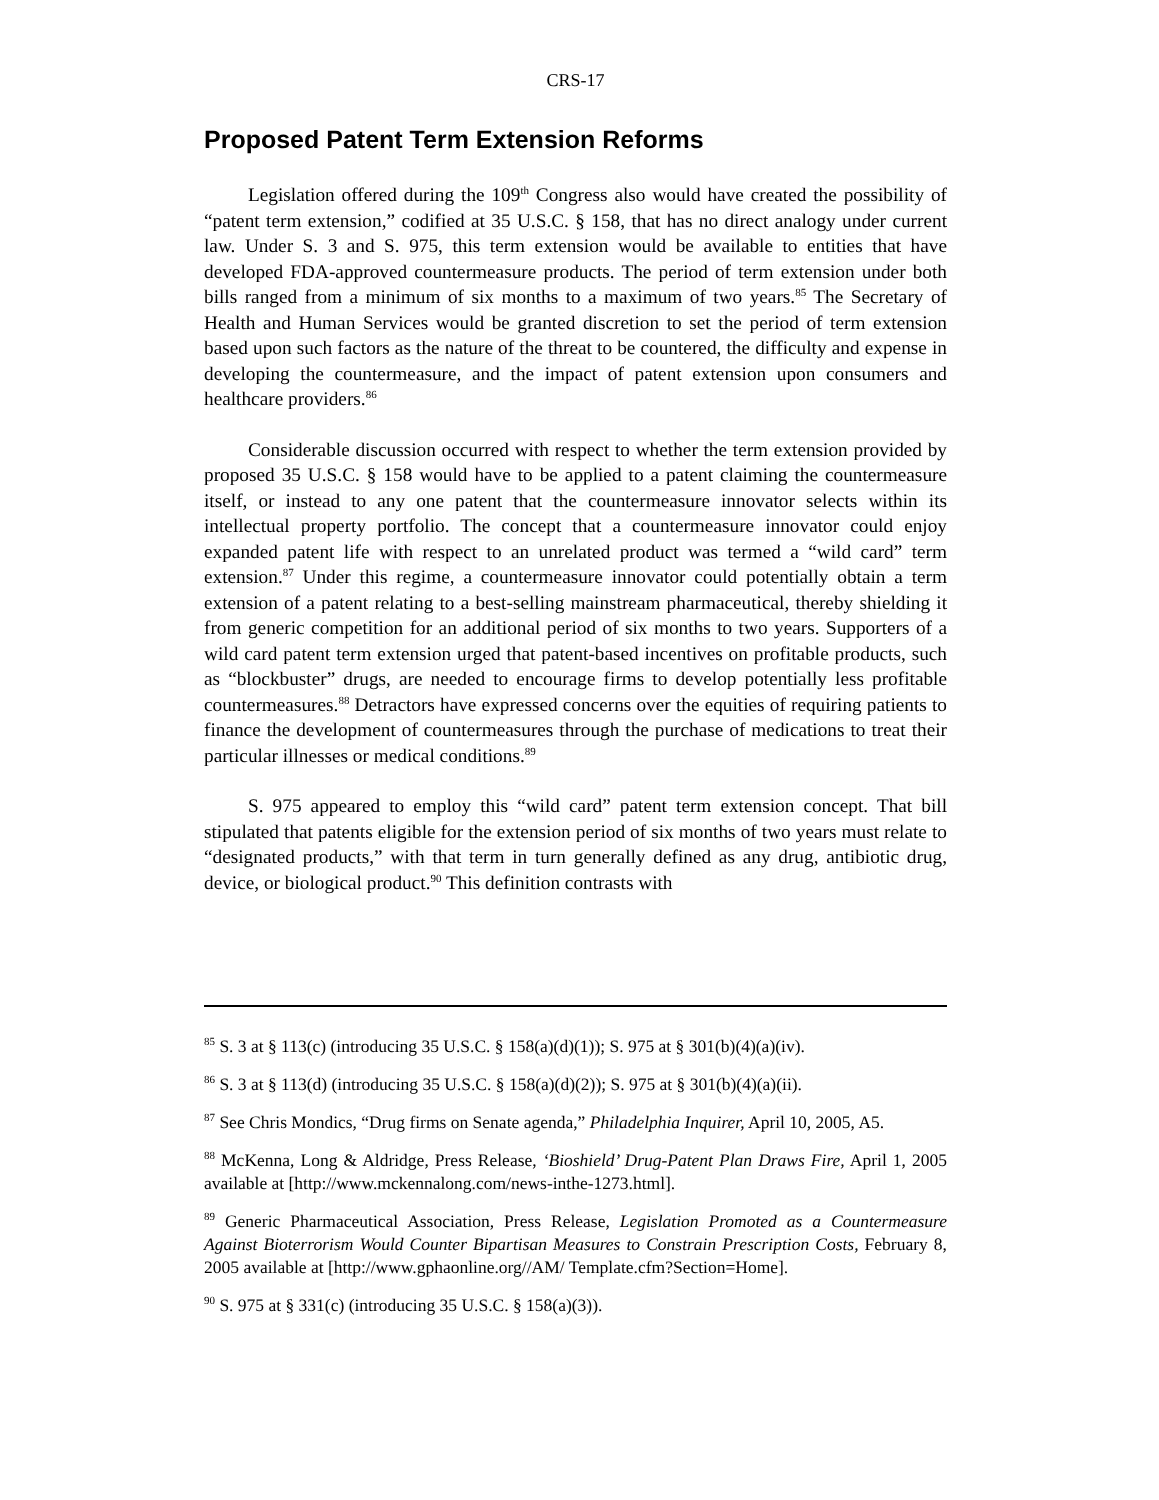CRS-17
Proposed Patent Term Extension Reforms
Legislation offered during the 109<sup>th</sup> Congress also would have created the possibility of “patent term extension,” codified at 35 U.S.C. § 158, that has no direct analogy under current law. Under S. 3 and S. 975, this term extension would be available to entities that have developed FDA-approved countermeasure products. The period of term extension under both bills ranged from a minimum of six months to a maximum of two years.<sup>85</sup> The Secretary of Health and Human Services would be granted discretion to set the period of term extension based upon such factors as the nature of the threat to be countered, the difficulty and expense in developing the countermeasure, and the impact of patent extension upon consumers and healthcare providers.<sup>86</sup>
Considerable discussion occurred with respect to whether the term extension provided by proposed 35 U.S.C. § 158 would have to be applied to a patent claiming the countermeasure itself, or instead to any one patent that the countermeasure innovator selects within its intellectual property portfolio. The concept that a countermeasure innovator could enjoy expanded patent life with respect to an unrelated product was termed a “wild card” term extension.<sup>87</sup> Under this regime, a countermeasure innovator could potentially obtain a term extension of a patent relating to a best-selling mainstream pharmaceutical, thereby shielding it from generic competition for an additional period of six months to two years. Supporters of a wild card patent term extension urged that patent-based incentives on profitable products, such as “blockbuster” drugs, are needed to encourage firms to develop potentially less profitable countermeasures.<sup>88</sup> Detractors have expressed concerns over the equities of requiring patients to finance the development of countermeasures through the purchase of medications to treat their particular illnesses or medical conditions.<sup>89</sup>
S. 975 appeared to employ this “wild card” patent term extension concept. That bill stipulated that patents eligible for the extension period of six months of two years must relate to “designated products,” with that term in turn generally defined as any drug, antibiotic drug, device, or biological product.<sup>90</sup> This definition contrasts with
<sup>85</sup> S. 3 at § 113(c) (introducing 35 U.S.C. § 158(a)(d)(1)); S. 975 at § 301(b)(4)(a)(iv).
<sup>86</sup> S. 3 at § 113(d) (introducing 35 U.S.C. § 158(a)(d)(2)); S. 975 at § 301(b)(4)(a)(ii).
<sup>87</sup> See Chris Mondics, “Drug firms on Senate agenda,” Philadelphia Inquirer, April 10, 2005, A5.
<sup>88</sup> McKenna, Long & Aldridge, Press Release, ‘Bioshield’ Drug-Patent Plan Draws Fire, April 1, 2005 available at [http://www.mckennalong.com/news-inthe-1273.html].
<sup>89</sup> Generic Pharmaceutical Association, Press Release, Legislation Promoted as a Countermeasure Against Bioterrorism Would Counter Bipartisan Measures to Constrain Prescription Costs, February 8, 2005 available at [http://www.gphaonline.org//AM/ Template.cfm?Section=Home].
<sup>90</sup> S. 975 at § 331(c) (introducing 35 U.S.C. § 158(a)(3)).